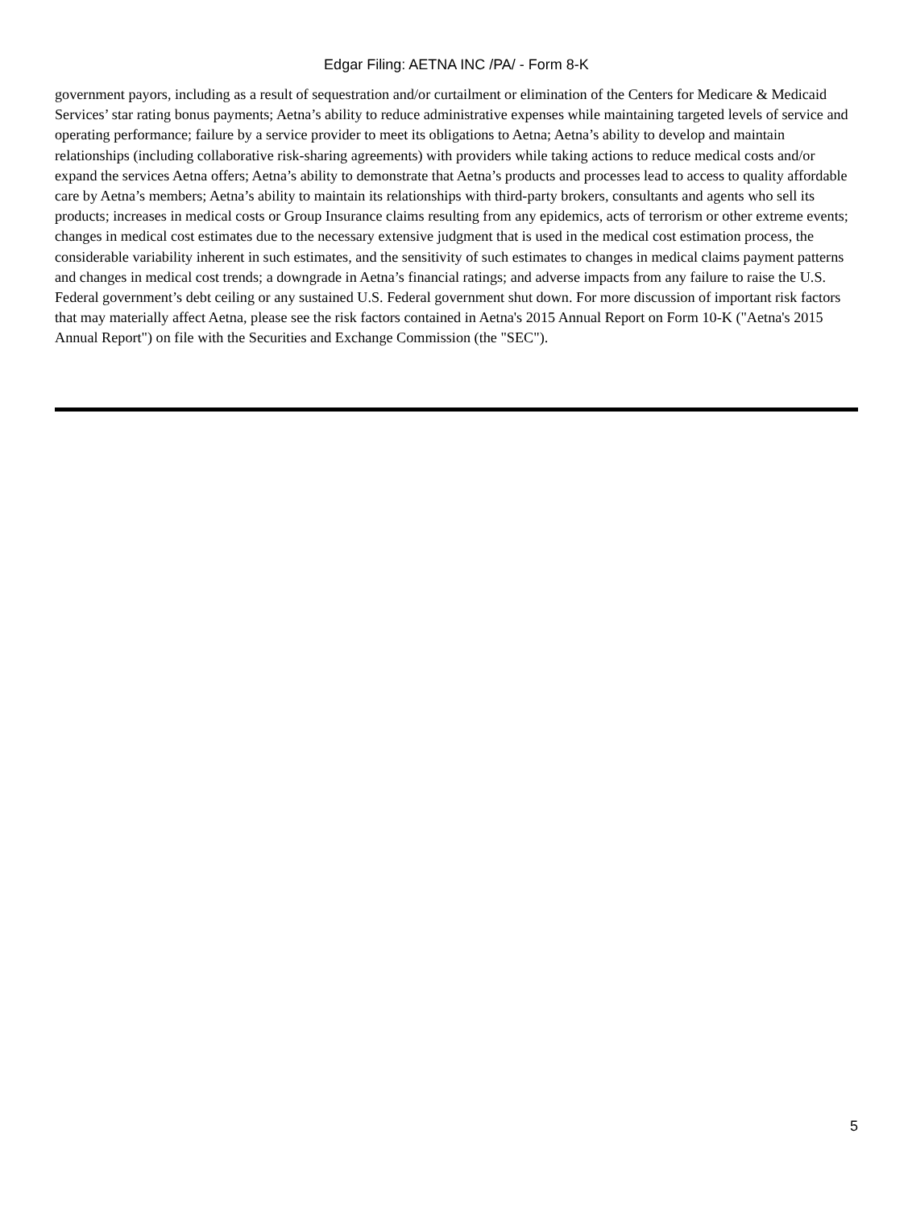Edgar Filing: AETNA INC /PA/ - Form 8-K
government payors, including as a result of sequestration and/or curtailment or elimination of the Centers for Medicare & Medicaid Services’ star rating bonus payments; Aetna’s ability to reduce administrative expenses while maintaining targeted levels of service and operating performance; failure by a service provider to meet its obligations to Aetna; Aetna’s ability to develop and maintain relationships (including collaborative risk-sharing agreements) with providers while taking actions to reduce medical costs and/or expand the services Aetna offers; Aetna’s ability to demonstrate that Aetna’s products and processes lead to access to quality affordable care by Aetna’s members; Aetna’s ability to maintain its relationships with third-party brokers, consultants and agents who sell its products; increases in medical costs or Group Insurance claims resulting from any epidemics, acts of terrorism or other extreme events; changes in medical cost estimates due to the necessary extensive judgment that is used in the medical cost estimation process, the considerable variability inherent in such estimates, and the sensitivity of such estimates to changes in medical claims payment patterns and changes in medical cost trends; a downgrade in Aetna’s financial ratings; and adverse impacts from any failure to raise the U.S. Federal government’s debt ceiling or any sustained U.S. Federal government shut down. For more discussion of important risk factors that may materially affect Aetna, please see the risk factors contained in Aetna's 2015 Annual Report on Form 10-K ("Aetna's 2015 Annual Report") on file with the Securities and Exchange Commission (the "SEC").
5